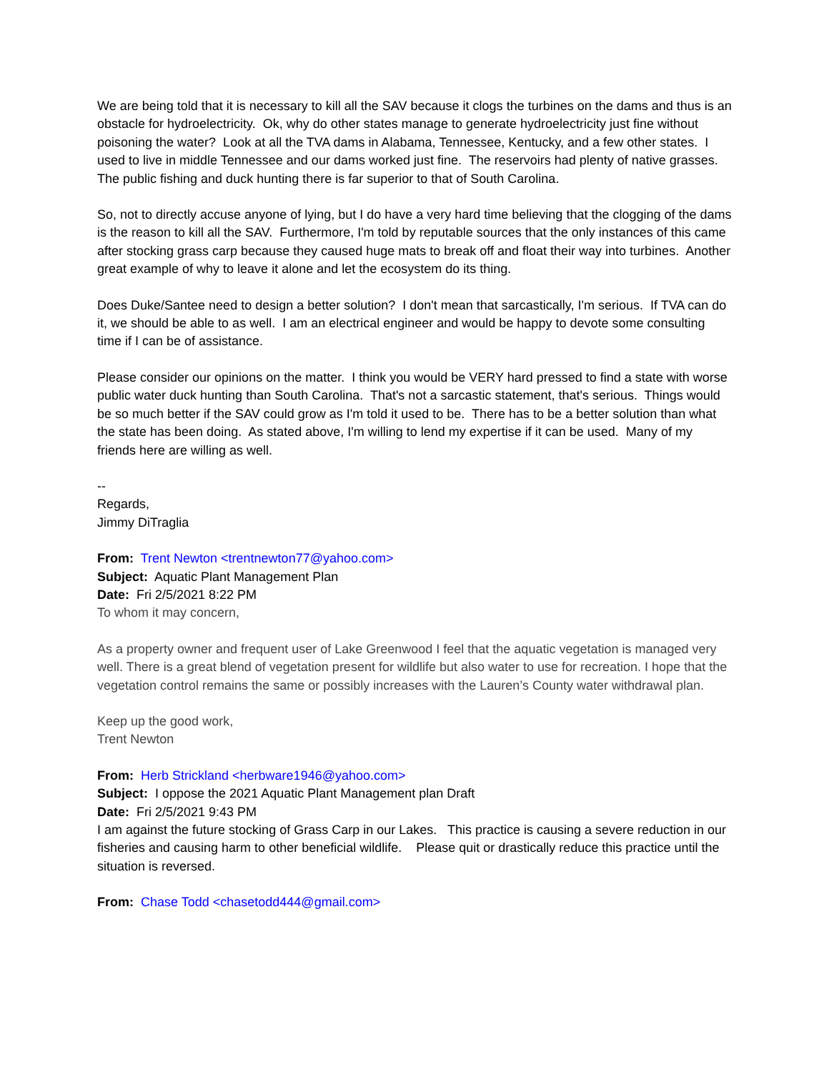We are being told that it is necessary to kill all the SAV because it clogs the turbines on the dams and thus is an obstacle for hydroelectricity. Ok, why do other states manage to generate hydroelectricity just fine without poisoning the water? Look at all the TVA dams in Alabama, Tennessee, Kentucky, and a few other states. I used to live in middle Tennessee and our dams worked just fine. The reservoirs had plenty of native grasses. The public fishing and duck hunting there is far superior to that of South Carolina.
So, not to directly accuse anyone of lying, but I do have a very hard time believing that the clogging of the dams is the reason to kill all the SAV. Furthermore, I'm told by reputable sources that the only instances of this came after stocking grass carp because they caused huge mats to break off and float their way into turbines. Another great example of why to leave it alone and let the ecosystem do its thing.
Does Duke/Santee need to design a better solution? I don't mean that sarcastically, I'm serious. If TVA can do it, we should be able to as well. I am an electrical engineer and would be happy to devote some consulting time if I can be of assistance.
Please consider our opinions on the matter. I think you would be VERY hard pressed to find a state with worse public water duck hunting than South Carolina. That's not a sarcastic statement, that's serious. Things would be so much better if the SAV could grow as I'm told it used to be. There has to be a better solution than what the state has been doing. As stated above, I'm willing to lend my expertise if it can be used. Many of my friends here are willing as well.
--
Regards,
Jimmy DiTraglia
From: Trent Newton <trentnewton77@yahoo.com>
Subject: Aquatic Plant Management Plan
Date: Fri 2/5/2021 8:22 PM
To whom it may concern,
As a property owner and frequent user of Lake Greenwood I feel that the aquatic vegetation is managed very well. There is a great blend of vegetation present for wildlife but also water to use for recreation. I hope that the vegetation control remains the same or possibly increases with the Lauren’s County water withdrawal plan.
Keep up the good work,
Trent Newton
From: Herb Strickland <herbware1946@yahoo.com>
Subject: I oppose the 2021 Aquatic Plant Management plan Draft
Date: Fri 2/5/2021 9:43 PM
I am against the future stocking of Grass Carp in our Lakes. This practice is causing a severe reduction in our fisheries and causing harm to other beneficial wildlife. Please quit or drastically reduce this practice until the situation is reversed.
From: Chase Todd <chasetodd444@gmail.com>